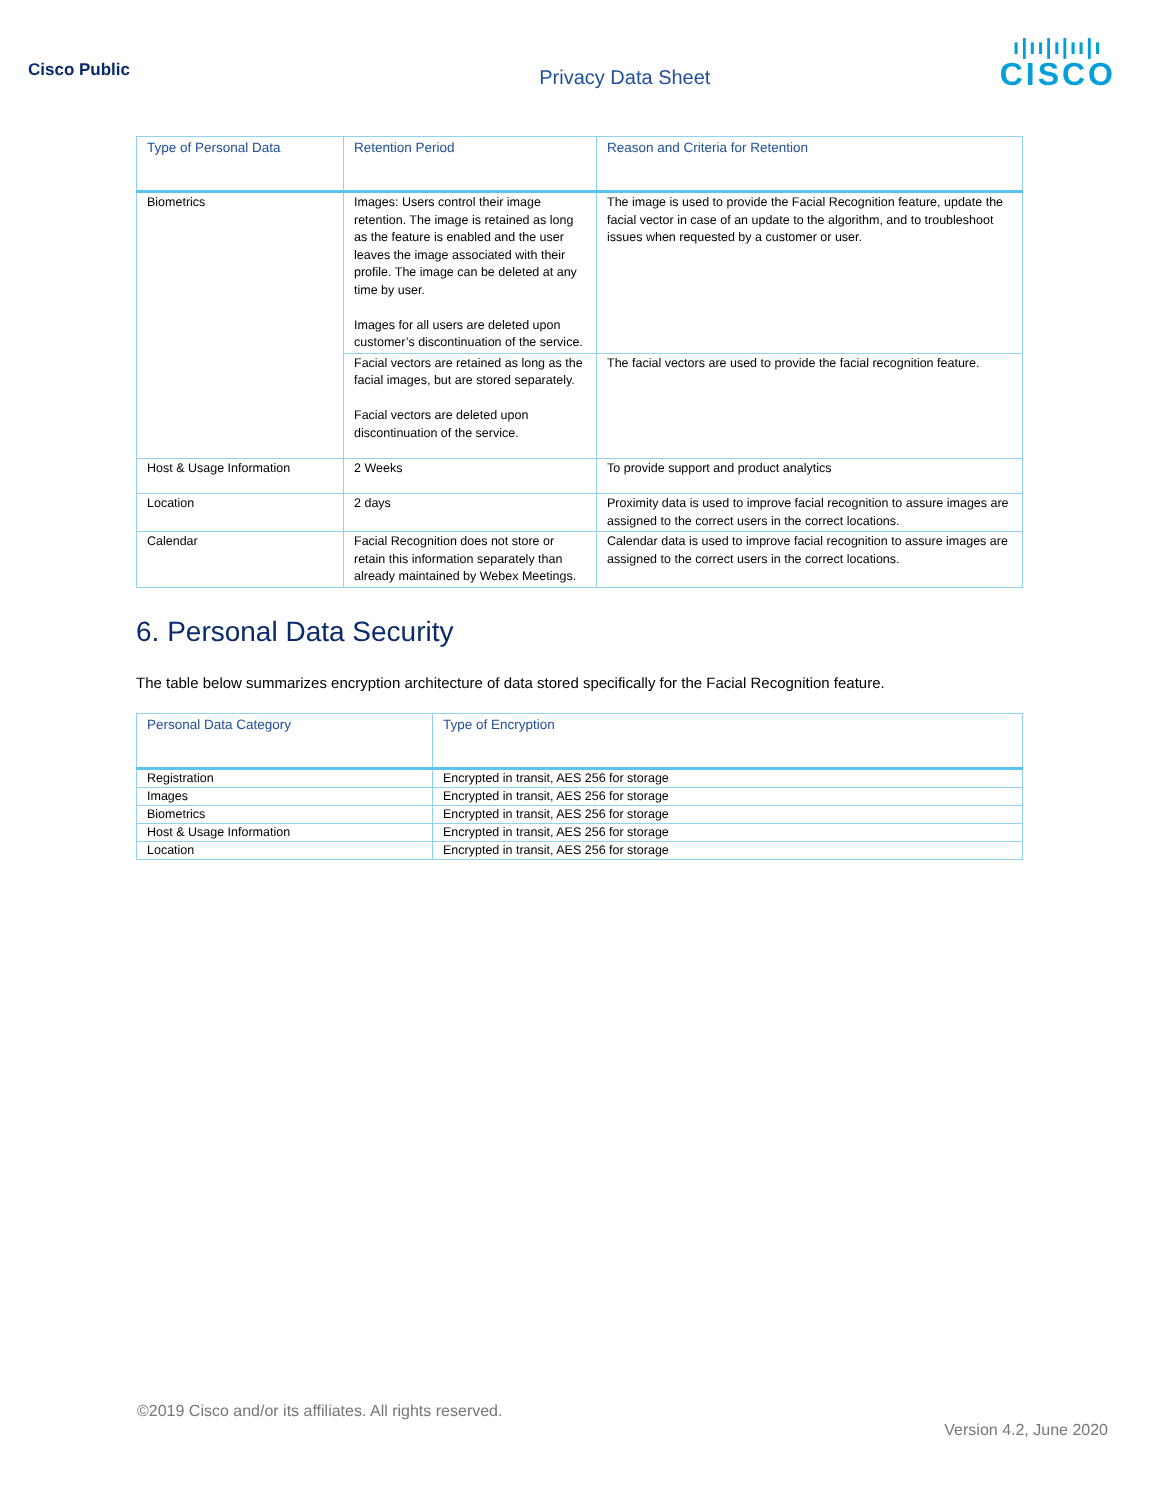Cisco Public
Privacy Data Sheet
ı|ıı|ı|ıı|ı
CISCO
| Type of Personal Data | Retention Period | Reason and Criteria for Retention |
| --- | --- | --- |
| Biometrics | Images: Users control their image retention. The image is retained as long as the feature is enabled and the user leaves the image associated with their profile. The image can be deleted at any time by user. Images for all users are deleted upon customer’s discontinuation of the service. | The image is used to provide the Facial Recognition feature, update the facial vector in case of an update to the algorithm, and to troubleshoot issues when requested by a customer or user. |
| | Facial vectors are retained as long as the facial images, but are stored separately. Facial vectors are deleted upon discontinuation of the service. | The facial vectors are used to provide the facial recognition feature. |
| Host & Usage Information | 2 Weeks | To provide support and product analytics |
| Location | 2 days | Proximity data is used to improve facial recognition to assure images are assigned to the correct users in the correct locations. |
| Calendar | Facial Recognition does not store or retain this information separately than already maintained by Webex Meetings. | Calendar data is used to improve facial recognition to assure images are assigned to the correct users in the correct locations. |
6. Personal Data Security
The table below summarizes encryption architecture of data stored specifically for the Facial Recognition feature.
| Personal Data Category | Type of Encryption |
| --- | --- |
| Registration | Encrypted in transit, AES 256 for storage |
| Images | Encrypted in transit, AES 256 for storage |
| Biometrics | Encrypted in transit, AES 256 for storage |
| Host & Usage Information | Encrypted in transit, AES 256 for storage |
| Location | Encrypted in transit, AES 256 for storage |
©2019 Cisco and/or its affiliates. All rights reserved.
Version 4.2, June 2020